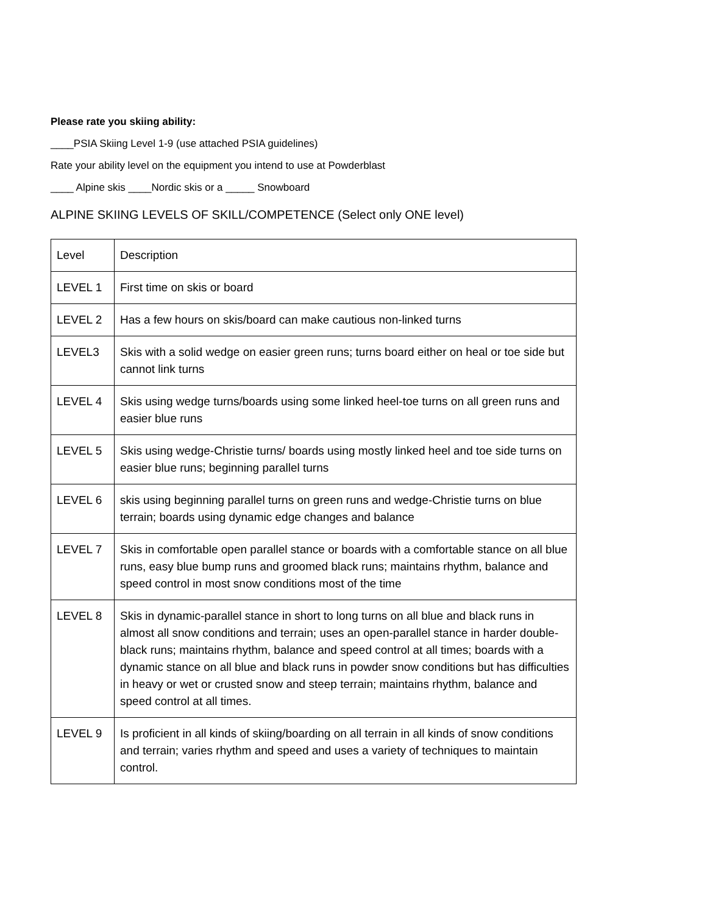Please rate you skiing ability:
____PSIA Skiing Level 1-9 (use attached PSIA guidelines)
Rate your ability level on the equipment you intend to use at Powderblast
____ Alpine skis ____Nordic skis or a _____ Snowboard
ALPINE SKIING LEVELS OF SKILL/COMPETENCE (Select only ONE level)
| Level | Description |
| LEVEL 1 | First time on skis or board |
| LEVEL 2 | Has a few hours on skis/board can make cautious non-linked turns |
| LEVEL3 | Skis with a solid wedge on easier green runs; turns board either on heal or toe side but cannot link turns |
| LEVEL 4 | Skis using wedge turns/boards using some linked heel-toe turns on all green runs and easier blue runs |
| LEVEL 5 | Skis using wedge-Christie turns/ boards using mostly linked heel and toe side turns on easier blue runs; beginning parallel turns |
| LEVEL 6 | skis using beginning parallel turns on green runs and wedge-Christie turns on blue terrain; boards using dynamic edge changes and balance |
| LEVEL 7 | Skis in comfortable open parallel stance or boards with a comfortable stance on all blue runs, easy blue bump runs and groomed black runs; maintains rhythm, balance and speed control in most snow conditions most of the time |
| LEVEL 8 | Skis in dynamic-parallel stance in short to long turns on all blue and black runs in almost all snow conditions and terrain; uses an open-parallel stance in harder double-black runs; maintains rhythm, balance and speed control at all times; boards with a dynamic stance on all blue and black runs in powder snow conditions but has difficulties in heavy or wet or crusted snow and steep terrain; maintains rhythm, balance and speed control at all times. |
| LEVEL 9 | Is proficient in all kinds of skiing/boarding on all terrain in all kinds of snow conditions and terrain; varies rhythm and speed and uses a variety of techniques to maintain control. |